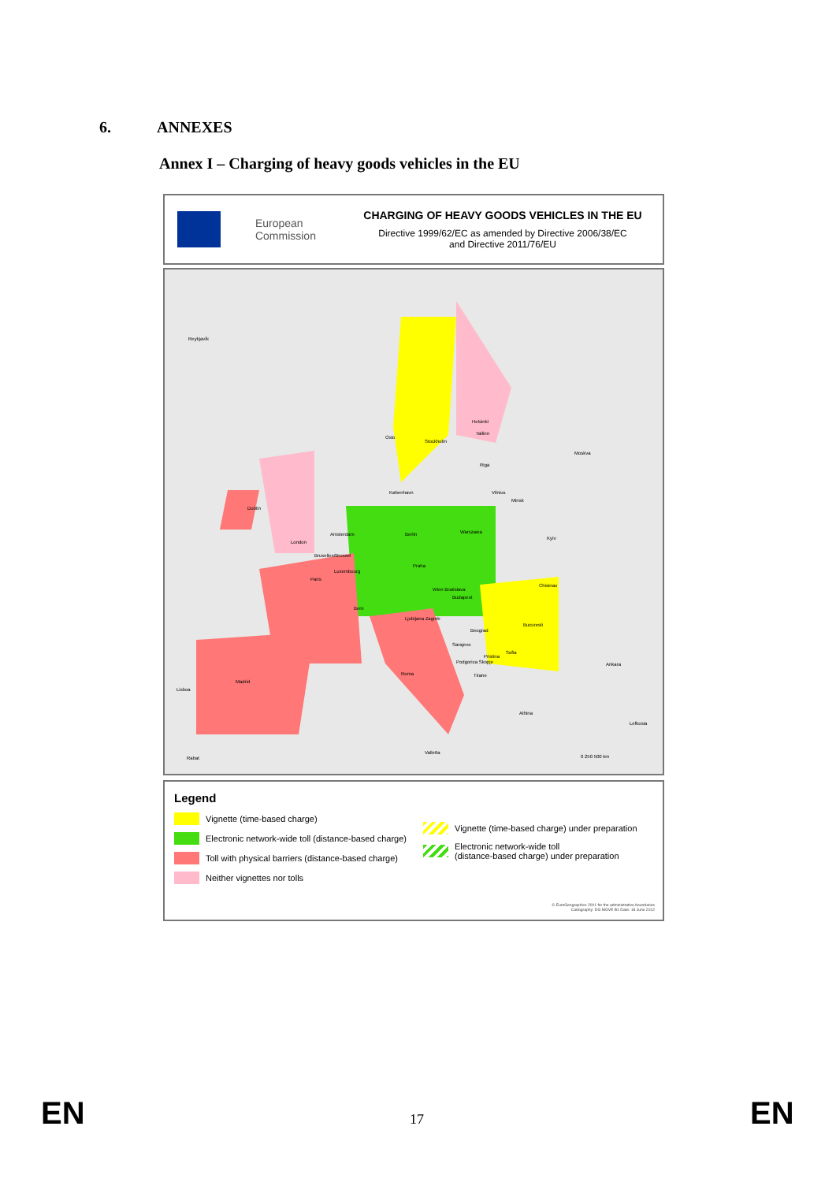6. ANNEXES
Annex I – Charging of heavy goods vehicles in the EU
European Commission
CHARGING OF HEAVY GOODS VEHICLES IN THE EU
Directive 1999/62/EC as amended by Directive 2006/38/EC
and Directive 2011/76/EU
Reykjavík
Oslo
Stockholm
Helsinki
Tallinn
Moskva
Riga
Vilnius
Minsk
København
Dublin
Amsterdam
Berlin
Warszawa
London
Bruxelles/Brussel
Kyïv
Luxembourg
Praha
Paris
Wien Bratislava
Budapest
Chisinau
Bern
Ljubljana Zagreb
Bucuresti
Beograd
Sarajevo
Pristina
Sofia
Podgorica Skopje
Ankara
Roma
Tirane
Madrid
Lisboa
Athina
Lefkosia
Valletta
Rabat
0 250 500 km
Legend
Vignette (time-based charge)
Electronic network-wide toll (distance-based charge)
Toll with physical barriers (distance-based charge)
Neither vignettes nor tolls
Vignette (time-based charge) under preparation
Electronic network-wide toll
(distance-based charge) under preparation
© EuroGeographics 2001 for the administrative boundaries
Cartography: DG MOVE B1 Date: 18 June 2012
EN 17 EN